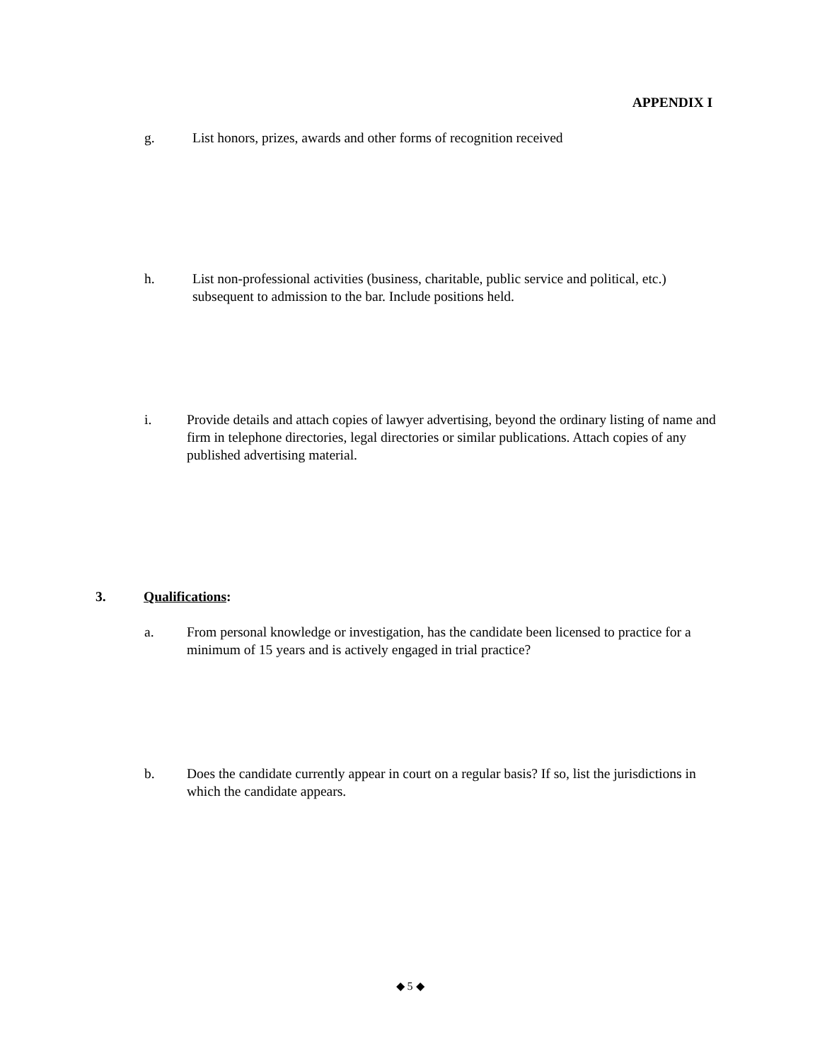APPENDIX I
g. List honors, prizes, awards and other forms of recognition received
h. List non-professional activities (business, charitable, public service and political, etc.) subsequent to admission to the bar. Include positions held.
i. Provide details and attach copies of lawyer advertising, beyond the ordinary listing of name and firm in telephone directories, legal directories or similar publications. Attach copies of any published advertising material.
3. Qualifications:
a. From personal knowledge or investigation, has the candidate been licensed to practice for a minimum of 15 years and is actively engaged in trial practice?
b. Does the candidate currently appear in court on a regular basis? If so, list the jurisdictions in which the candidate appears.
◆ 5 ◆